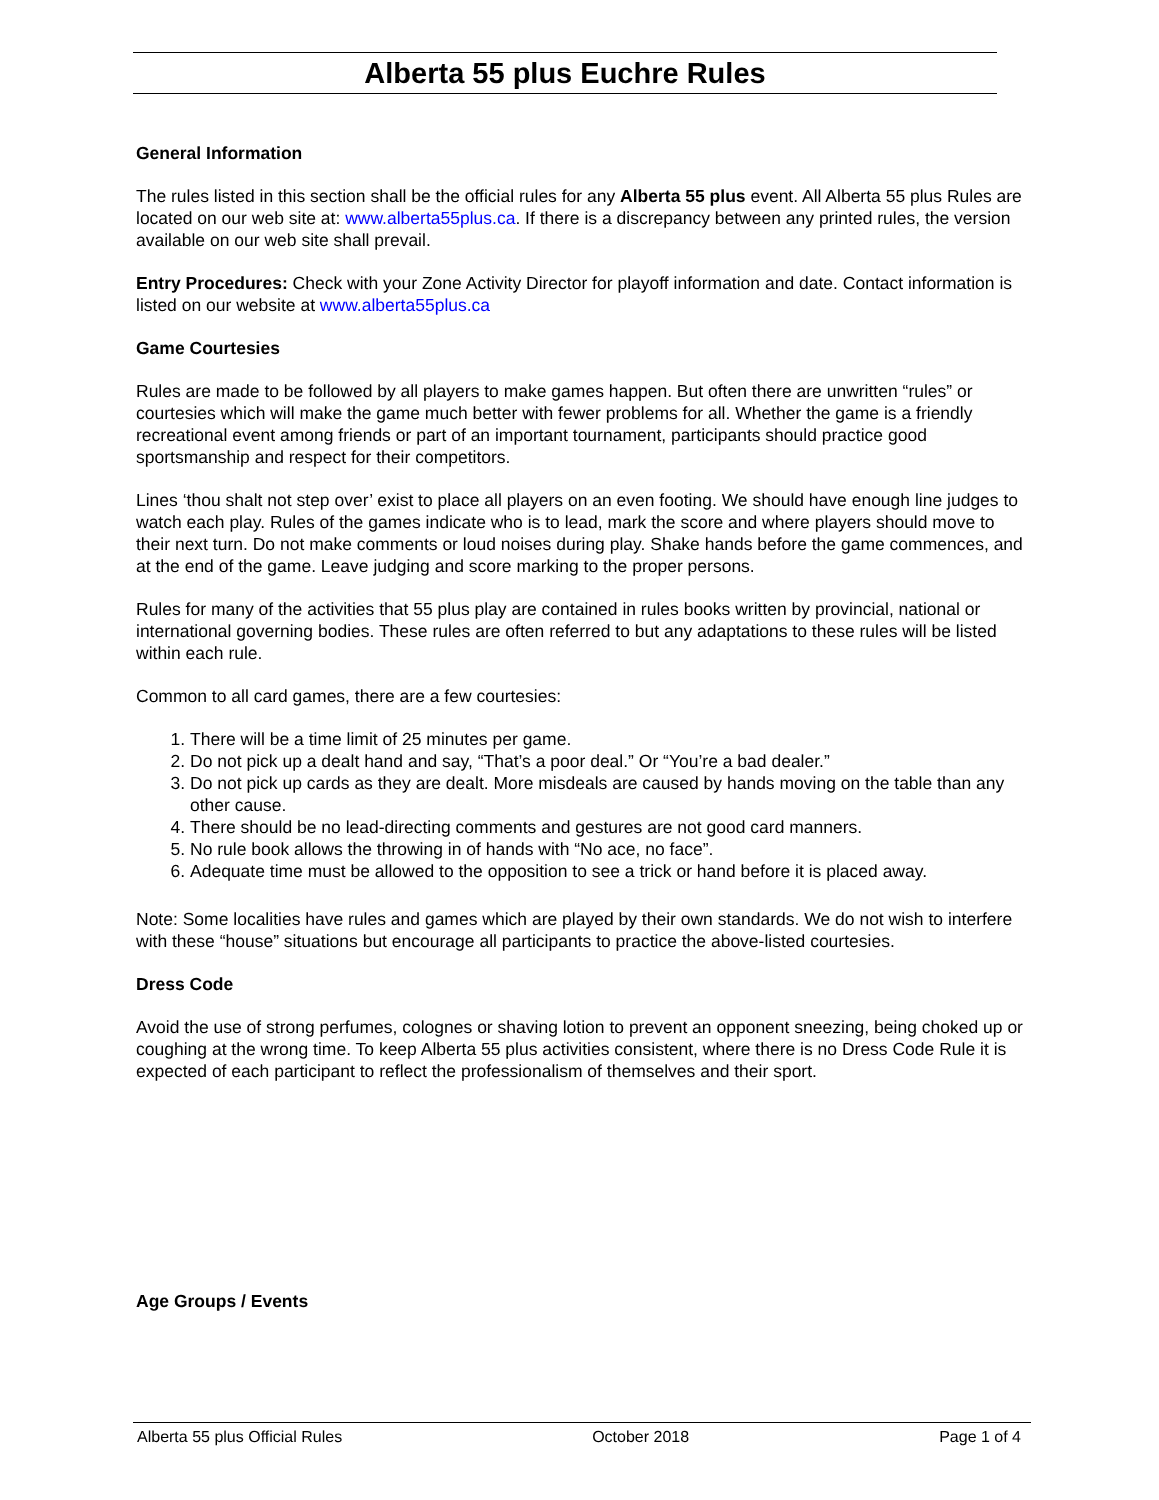Alberta 55 plus Euchre Rules
General Information
The rules listed in this section shall be the official rules for any Alberta 55 plus event. All Alberta 55 plus Rules are located on our web site at: www.alberta55plus.ca. If there is a discrepancy between any printed rules, the version available on our web site shall prevail.
Entry Procedures: Check with your Zone Activity Director for playoff information and date. Contact information is listed on our website at www.alberta55plus.ca
Game Courtesies
Rules are made to be followed by all players to make games happen. But often there are unwritten “rules” or courtesies which will make the game much better with fewer problems for all. Whether the game is a friendly recreational event among friends or part of an important tournament, participants should practice good sportsmanship and respect for their competitors.
Lines ‘thou shalt not step over’ exist to place all players on an even footing. We should have enough line judges to watch each play. Rules of the games indicate who is to lead, mark the score and where players should move to their next turn. Do not make comments or loud noises during play. Shake hands before the game commences, and at the end of the game. Leave judging and score marking to the proper persons.
Rules for many of the activities that 55 plus play are contained in rules books written by provincial, national or international governing bodies. These rules are often referred to but any adaptations to these rules will be listed within each rule.
Common to all card games, there are a few courtesies:
1. There will be a time limit of 25 minutes per game.
2. Do not pick up a dealt hand and say, “That’s a poor deal.” Or “You’re a bad dealer.”
3. Do not pick up cards as they are dealt. More misdeals are caused by hands moving on the table than any other cause.
4. There should be no lead-directing comments and gestures are not good card manners.
5. No rule book allows the throwing in of hands with “No ace, no face”.
6. Adequate time must be allowed to the opposition to see a trick or hand before it is placed away.
Note: Some localities have rules and games which are played by their own standards. We do not wish to interfere with these “house” situations but encourage all participants to practice the above-listed courtesies.
Dress Code
Avoid the use of strong perfumes, colognes or shaving lotion to prevent an opponent sneezing, being choked up or coughing at the wrong time. To keep Alberta 55 plus activities consistent, where there is no Dress Code Rule it is expected of each participant to reflect the professionalism of themselves and their sport.
Age Groups / Events
Alberta 55 plus Official Rules October 2018 Page 1 of 4